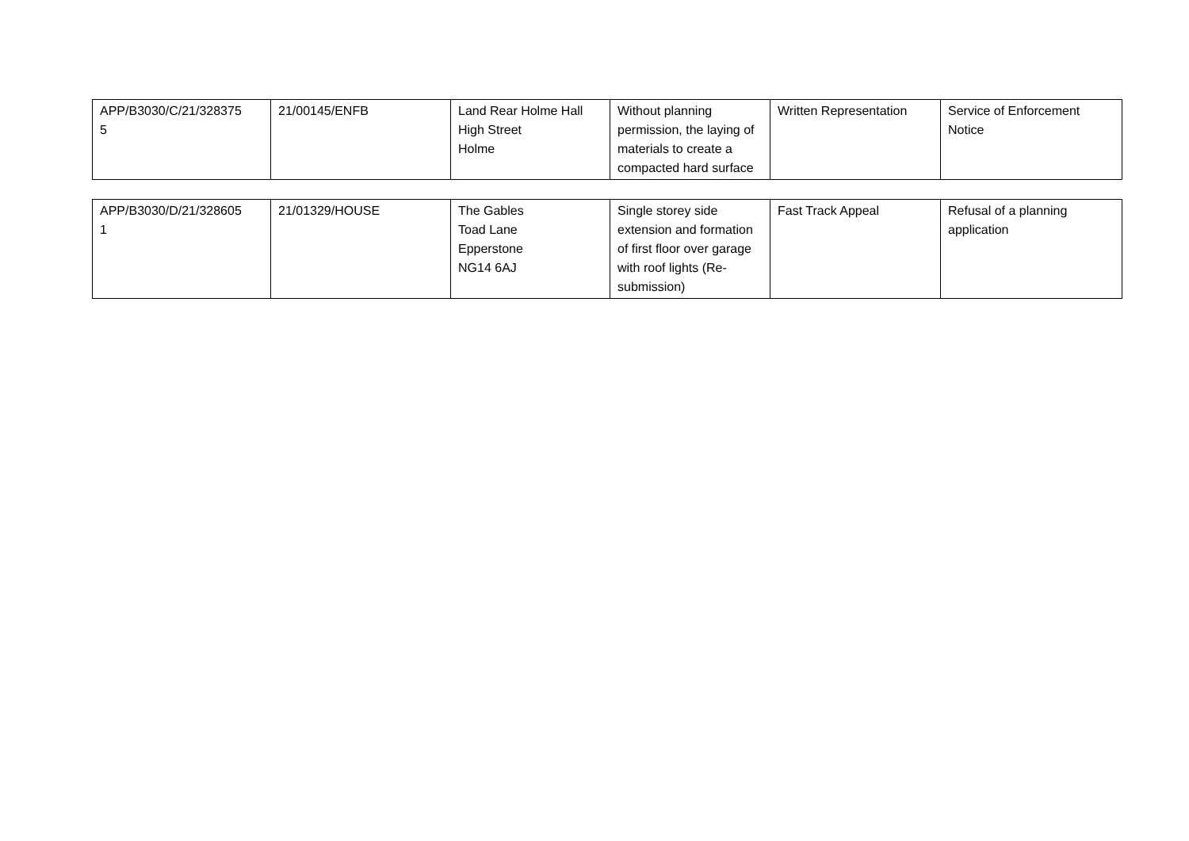| APP/B3030/C/21/328375 5 | 21/00145/ENFB | Land Rear Holme Hall High Street Holme | Without planning permission, the laying of materials to create a compacted hard surface | Written Representation | Service of Enforcement Notice |
| APP/B3030/D/21/328605 1 | 21/01329/HOUSE | The Gables Toad Lane Epperstone NG14 6AJ | Single storey side extension and formation of first floor over garage with roof lights (Re-submission) | Fast Track Appeal | Refusal of a planning application |